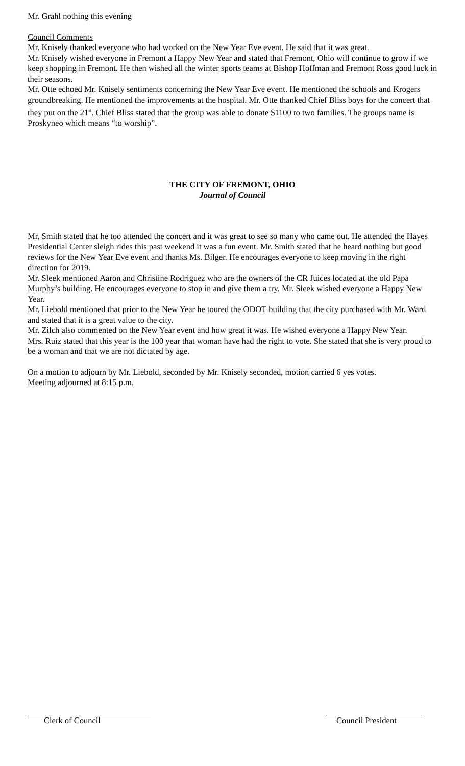Mr. Grahl nothing this evening
Council Comments
Mr. Knisely thanked everyone who had worked on the New Year Eve event. He said that it was great.
Mr. Knisely wished everyone in Fremont a Happy New Year and stated that Fremont, Ohio will continue to grow if we keep shopping in Fremont. He then wished all the winter sports teams at Bishop Hoffman and Fremont Ross good luck in their seasons.
Mr. Otte echoed Mr. Knisely sentiments concerning the New Year Eve event. He mentioned the schools and Krogers groundbreaking. He mentioned the improvements at the hospital. Mr. Otte thanked Chief Bliss boys for the concert that they put on the 21<sup>st</sup>. Chief Bliss stated that the group was able to donate $1100 to two families. The groups name is Proskyneo which means “to worship”.
THE CITY OF FREMONT, OHIO
Journal of Council
Mr. Smith stated that he too attended the concert and it was great to see so many who came out. He attended the Hayes Presidential Center sleigh rides this past weekend it was a fun event. Mr. Smith stated that he heard nothing but good reviews for the New Year Eve event and thanks Ms. Bilger. He encourages everyone to keep moving in the right direction for 2019.
Mr. Sleek mentioned Aaron and Christine Rodriguez who are the owners of the CR Juices located at the old Papa Murphy’s building. He encourages everyone to stop in and give them a try. Mr. Sleek wished everyone a Happy New Year.
Mr. Liebold mentioned that prior to the New Year he toured the ODOT building that the city purchased with Mr. Ward and stated that it is a great value to the city.
Mr. Zilch also commented on the New Year event and how great it was. He wished everyone a Happy New Year.
Mrs. Ruiz stated that this year is the 100 year that woman have had the right to vote. She stated that she is very proud to be a woman and that we are not dictated by age.
On a motion to adjourn by Mr. Liebold, seconded by Mr. Knisely seconded, motion carried 6 yes votes.
Meeting adjourned at 8:15 p.m.
Clerk of Council Council President